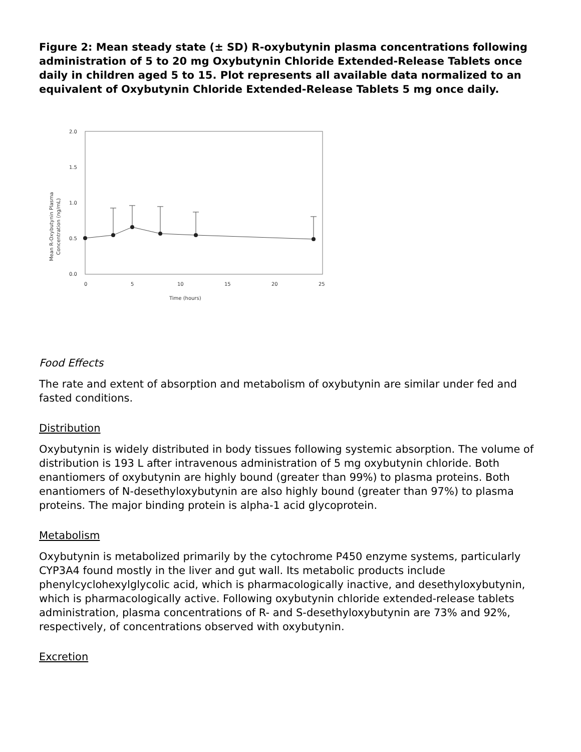Figure 2: Mean steady state (± SD) R-oxybutynin plasma concentrations following administration of 5 to 20 mg Oxybutynin Chloride Extended-Release Tablets once daily in children aged 5 to 15. Plot represents all available data normalized to an equivalent of Oxybutynin Chloride Extended-Release Tablets 5 mg once daily.
Mean R-Oxybutynin Plasma
Concentration (ng/mL)
2.0
1.5
1.0
0.5
0.0
0
5
10
15
20
25
Time (hours)
Food Effects
The rate and extent of absorption and metabolism of oxybutynin are similar under fed and fasted conditions.
Distribution
Oxybutynin is widely distributed in body tissues following systemic absorption. The volume of distribution is 193 L after intravenous administration of 5 mg oxybutynin chloride. Both enantiomers of oxybutynin are highly bound (greater than 99%) to plasma proteins. Both enantiomers of N-desethyloxybutynin are also highly bound (greater than 97%) to plasma proteins. The major binding protein is alpha-1 acid glycoprotein.
Metabolism
Oxybutynin is metabolized primarily by the cytochrome P450 enzyme systems, particularly CYP3A4 found mostly in the liver and gut wall. Its metabolic products include phenylcyclohexylglycolic acid, which is pharmacologically inactive, and desethyloxybutynin, which is pharmacologically active. Following oxybutynin chloride extended-release tablets administration, plasma concentrations of R- and S-desethyloxybutynin are 73% and 92%, respectively, of concentrations observed with oxybutynin.
Excretion